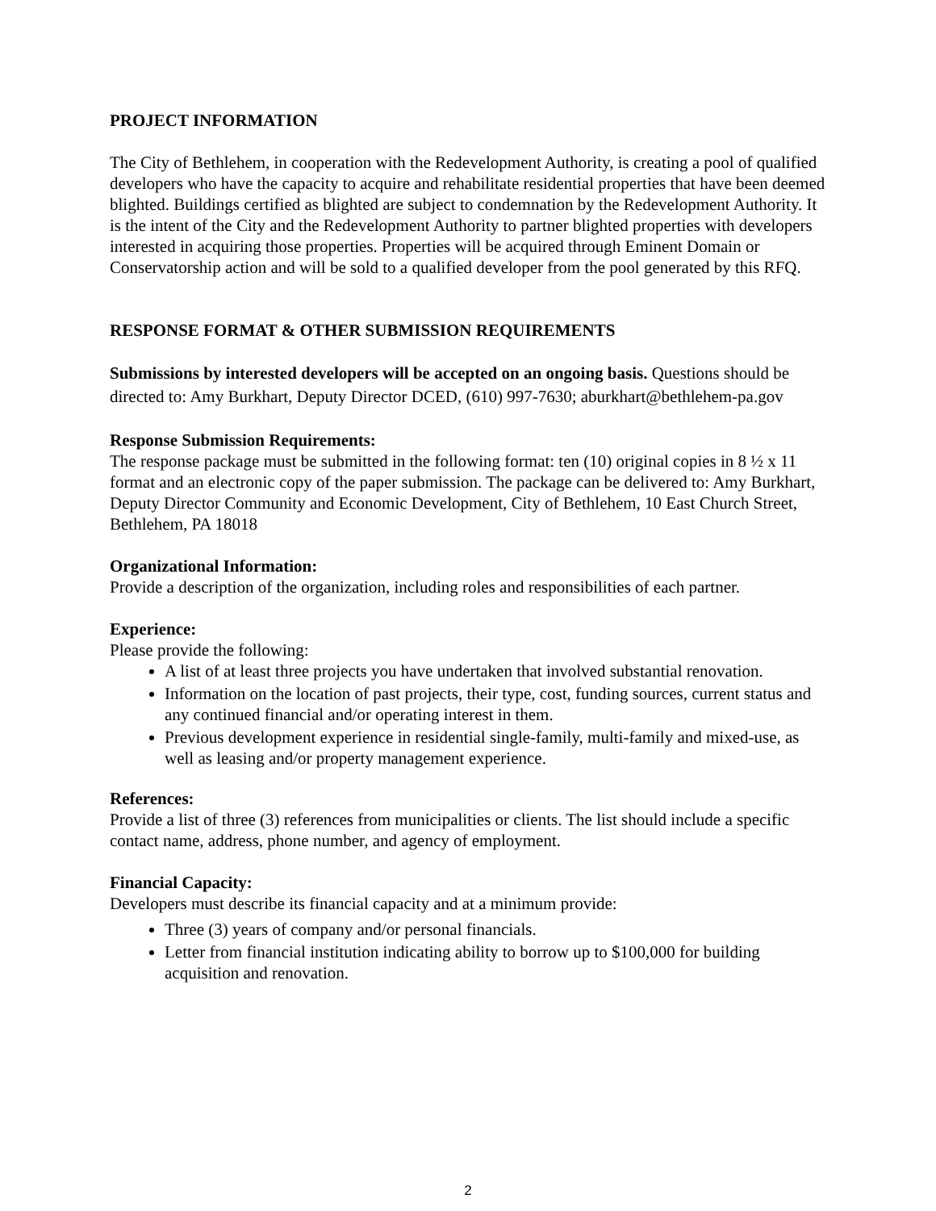PROJECT INFORMATION
The City of Bethlehem, in cooperation with the Redevelopment Authority, is creating a pool of qualified developers who have the capacity to acquire and rehabilitate residential properties that have been deemed blighted. Buildings certified as blighted are subject to condemnation by the Redevelopment Authority. It is the intent of the City and the Redevelopment Authority to partner blighted properties with developers interested in acquiring those properties. Properties will be acquired through Eminent Domain or Conservatorship action and will be sold to a qualified developer from the pool generated by this RFQ.
RESPONSE FORMAT & OTHER SUBMISSION REQUIREMENTS
Submissions by interested developers will be accepted on an ongoing basis. Questions should be directed to: Amy Burkhart, Deputy Director DCED, (610) 997-7630; aburkhart@bethlehem-pa.gov
Response Submission Requirements:
The response package must be submitted in the following format: ten (10) original copies in 8 ½ x 11 format and an electronic copy of the paper submission. The package can be delivered to: Amy Burkhart, Deputy Director Community and Economic Development, City of Bethlehem, 10 East Church Street, Bethlehem, PA 18018
Organizational Information:
Provide a description of the organization, including roles and responsibilities of each partner.
Experience:
Please provide the following:
A list of at least three projects you have undertaken that involved substantial renovation.
Information on the location of past projects, their type, cost, funding sources, current status and any continued financial and/or operating interest in them.
Previous development experience in residential single-family, multi-family and mixed-use, as well as leasing and/or property management experience.
References:
Provide a list of three (3) references from municipalities or clients. The list should include a specific contact name, address, phone number, and agency of employment.
Financial Capacity:
Developers must describe its financial capacity and at a minimum provide:
Three (3) years of company and/or personal financials.
Letter from financial institution indicating ability to borrow up to $100,000 for building acquisition and renovation.
2